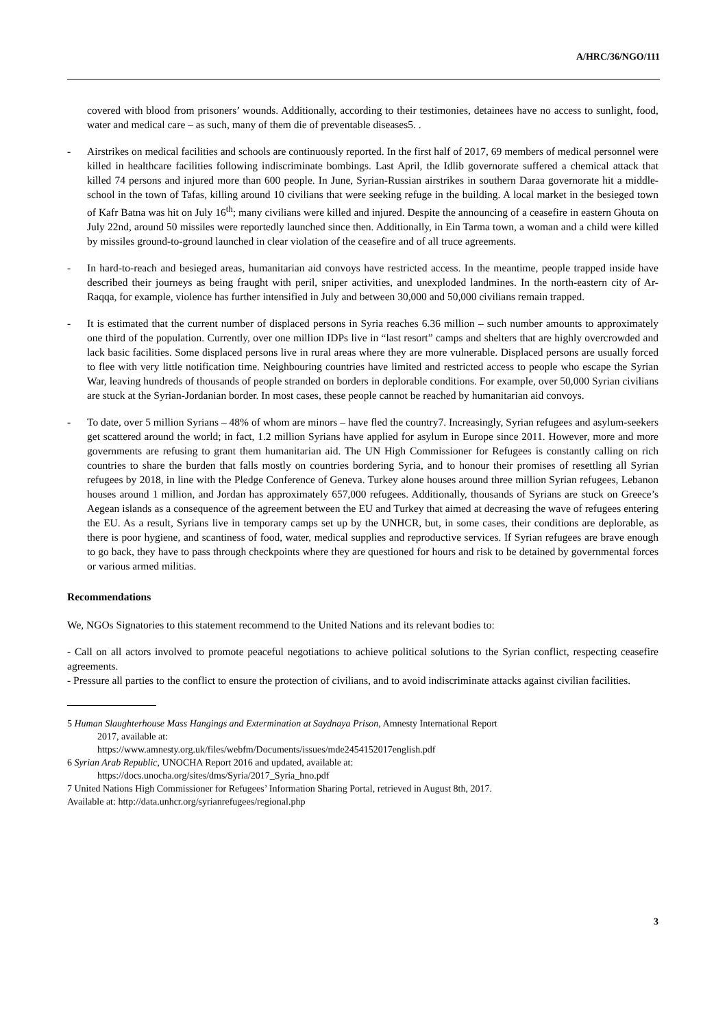A/HRC/36/NGO/111
covered with blood from prisoners’ wounds. Additionally, according to their testimonies, detainees have no access to sunlight, food, water and medical care – as such, many of them die of preventable diseases5. .
- Airstrikes on medical facilities and schools are continuously reported. In the first half of 2017, 69 members of medical personnel were killed in healthcare facilities following indiscriminate bombings. Last April, the Idlib governorate suffered a chemical attack that killed 74 persons and injured more than 600 people. In June, Syrian-Russian airstrikes in southern Daraa governorate hit a middle-school in the town of Tafas, killing around 10 civilians that were seeking refuge in the building. A local market in the besieged town of Kafr Batna was hit on July 16<sup>th</sup>; many civilians were killed and injured. Despite the announcing of a ceasefire in eastern Ghouta on July 22nd, around 50 missiles were reportedly launched since then. Additionally, in Ein Tarma town, a woman and a child were killed by missiles ground-to-ground launched in clear violation of the ceasefire and of all truce agreements.
- In hard-to-reach and besieged areas, humanitarian aid convoys have restricted access. In the meantime, people trapped inside have described their journeys as being fraught with peril, sniper activities, and unexploded landmines. In the north-eastern city of Ar-Raqqa, for example, violence has further intensified in July and between 30,000 and 50,000 civilians remain trapped.
- It is estimated that the current number of displaced persons in Syria reaches 6.36 million – such number amounts to approximately one third of the population. Currently, over one million IDPs live in “last resort” camps and shelters that are highly overcrowded and lack basic facilities. Some displaced persons live in rural areas where they are more vulnerable. Displaced persons are usually forced to flee with very little notification time. Neighbouring countries have limited and restricted access to people who escape the Syrian War, leaving hundreds of thousands of people stranded on borders in deplorable conditions. For example, over 50,000 Syrian civilians are stuck at the Syrian-Jordanian border. In most cases, these people cannot be reached by humanitarian aid convoys.
- To date, over 5 million Syrians – 48% of whom are minors – have fled the country7. Increasingly, Syrian refugees and asylum-seekers get scattered around the world; in fact, 1.2 million Syrians have applied for asylum in Europe since 2011. However, more and more governments are refusing to grant them humanitarian aid. The UN High Commissioner for Refugees is constantly calling on rich countries to share the burden that falls mostly on countries bordering Syria, and to honour their promises of resettling all Syrian refugees by 2018, in line with the Pledge Conference of Geneva. Turkey alone houses around three million Syrian refugees, Lebanon houses around 1 million, and Jordan has approximately 657,000 refugees. Additionally, thousands of Syrians are stuck on Greece’s Aegean islands as a consequence of the agreement between the EU and Turkey that aimed at decreasing the wave of refugees entering the EU. As a result, Syrians live in temporary camps set up by the UNHCR, but, in some cases, their conditions are deplorable, as there is poor hygiene, and scantiness of food, water, medical supplies and reproductive services. If Syrian refugees are brave enough to go back, they have to pass through checkpoints where they are questioned for hours and risk to be detained by governmental forces or various armed militias.
Recommendations
We, NGOs Signatories to this statement recommend to the United Nations and its relevant bodies to:
- Call on all actors involved to promote peaceful negotiations to achieve political solutions to the Syrian conflict, respecting ceasefire agreements.
- Pressure all parties to the conflict to ensure the protection of civilians, and to avoid indiscriminate attacks against civilian facilities.
5 Human Slaughterhouse Mass Hangings and Extermination at Saydnaya Prison, Amnesty International Report
2017, available at:
https://www.amnesty.org.uk/files/webfm/Documents/issues/mde2454152017english.pdf
6 Syrian Arab Republic, UNOCHA Report 2016 and updated, available at:
https://docs.unocha.org/sites/dms/Syria/2017_Syria_hno.pdf
7 United Nations High Commissioner for Refugees’ Information Sharing Portal, retrieved in August 8th, 2017.
Available at: http://data.unhcr.org/syrianrefugees/regional.php
3